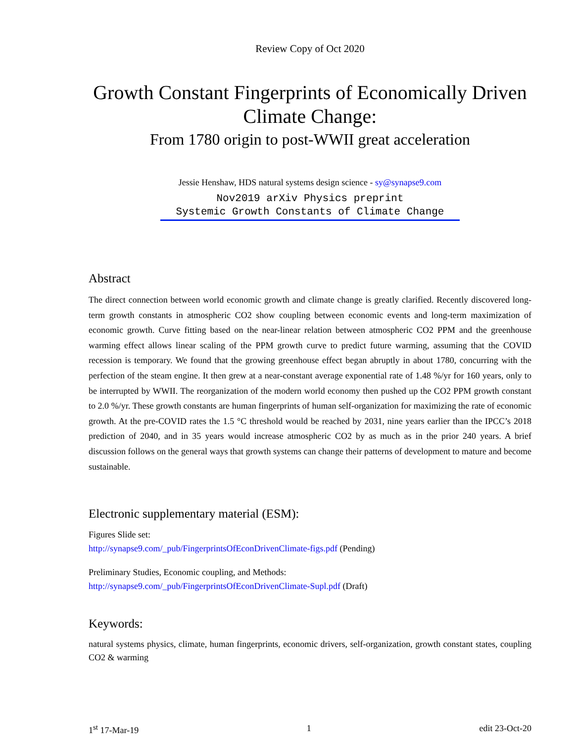Review Copy of Oct 2020
Growth Constant Fingerprints of Economically Driven Climate Change:
From 1780 origin to post-WWII great acceleration
Jessie Henshaw, HDS natural systems design science - sy@synapse9.com
Nov2019 arXiv Physics preprint
Systemic Growth Constants of Climate Change
Abstract
The direct connection between world economic growth and climate change is greatly clarified. Recently discovered long-term growth constants in atmospheric CO2 show coupling between economic events and long-term maximization of economic growth. Curve fitting based on the near-linear relation between atmospheric CO2 PPM and the greenhouse warming effect allows linear scaling of the PPM growth curve to predict future warming, assuming that the COVID recession is temporary. We found that the growing greenhouse effect began abruptly in about 1780, concurring with the perfection of the steam engine. It then grew at a near-constant average exponential rate of 1.48 %/yr for 160 years, only to be interrupted by WWII. The reorganization of the modern world economy then pushed up the CO2 PPM growth constant to 2.0 %/yr. These growth constants are human fingerprints of human self-organization for maximizing the rate of economic growth. At the pre-COVID rates the 1.5 °C threshold would be reached by 2031, nine years earlier than the IPCC’s 2018 prediction of 2040, and in 35 years would increase atmospheric CO2 by as much as in the prior 240 years. A brief discussion follows on the general ways that growth systems can change their patterns of development to mature and become sustainable.
Electronic supplementary material (ESM):
Figures Slide set:
http://synapse9.com/_pub/FingerprintsOfEconDrivenClimate-figs.pdf (Pending)
Preliminary Studies, Economic coupling, and Methods:
http://synapse9.com/_pub/FingerprintsOfEconDrivenClimate-Supl.pdf (Draft)
Keywords:
natural systems physics, climate, human fingerprints, economic drivers, self-organization, growth constant states, coupling CO2 & warming
1<sup>st</sup> 17-Mar-19 1 edit 23-Oct-20